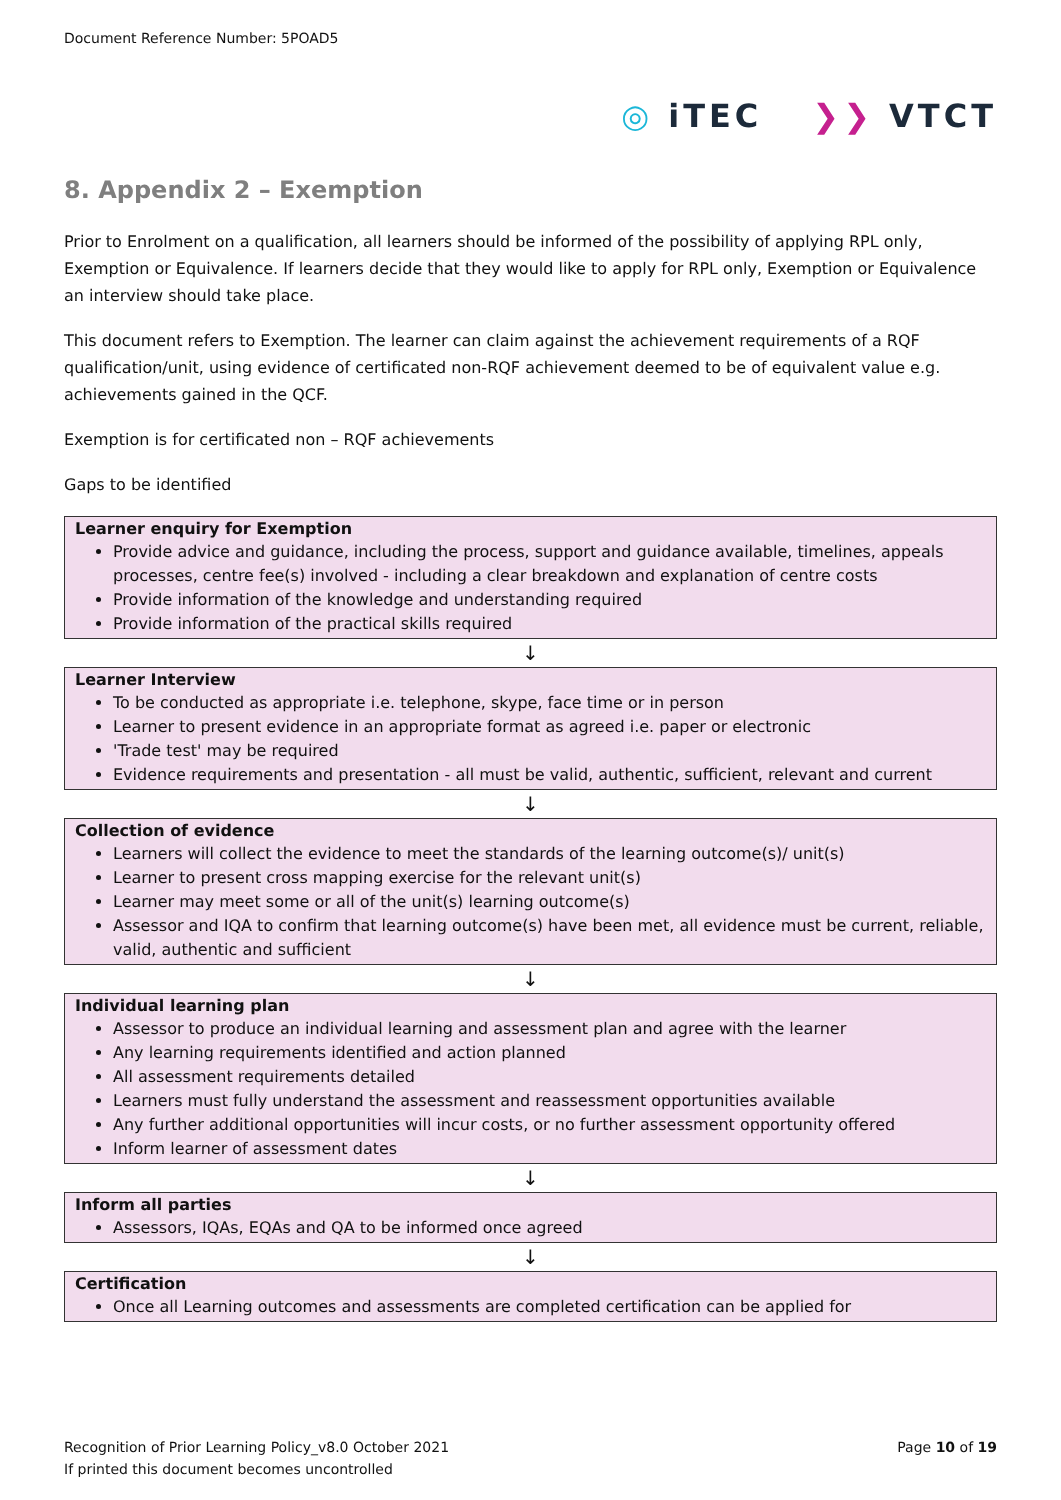Document Reference Number: 5POAD5
◎ iTEC ❯❯ VTCT
8. Appendix 2 – Exemption
Prior to Enrolment on a qualification, all learners should be informed of the possibility of applying RPL only, Exemption or Equivalence. If learners decide that they would like to apply for RPL only, Exemption or Equivalence an interview should take place.
This document refers to Exemption. The learner can claim against the achievement requirements of a RQF qualification/unit, using evidence of certificated non-RQF achievement deemed to be of equivalent value e.g. achievements gained in the QCF.
Exemption is for certificated non – RQF achievements
Gaps to be identified
Learner enquiry for Exemption
Provide advice and guidance, including the process, support and guidance available, timelines, appeals processes, centre fee(s) involved - including a clear breakdown and explanation of centre costs
Provide information of the knowledge and understanding required
Provide information of the practical skills required
↓
Learner Interview
To be conducted as appropriate i.e. telephone, skype, face time or in person
Learner to present evidence in an appropriate format as agreed i.e. paper or electronic
'Trade test' may be required
Evidence requirements and presentation - all must be valid, authentic, sufficient, relevant and current
↓
Collection of evidence
Learners will collect the evidence to meet the standards of the learning outcome(s)/ unit(s)
Learner to present cross mapping exercise for the relevant unit(s)
Learner may meet some or all of the unit(s) learning outcome(s)
Assessor and IQA to confirm that learning outcome(s) have been met, all evidence must be current, reliable, valid, authentic and sufficient
↓
Individual learning plan
Assessor to produce an individual learning and assessment plan and agree with the learner
Any learning requirements identified and action planned
All assessment requirements detailed
Learners must fully understand the assessment and reassessment opportunities available
Any further additional opportunities will incur costs, or no further assessment opportunity offered
Inform learner of assessment dates
↓
Inform all parties
Assessors, IQAs, EQAs and QA to be informed once agreed
↓
Certification
Once all Learning outcomes and assessments are completed certification can be applied for
Page 10 of 19 Recognition of Prior Learning Policy_v8.0 October 2021
If printed this document becomes uncontrolled